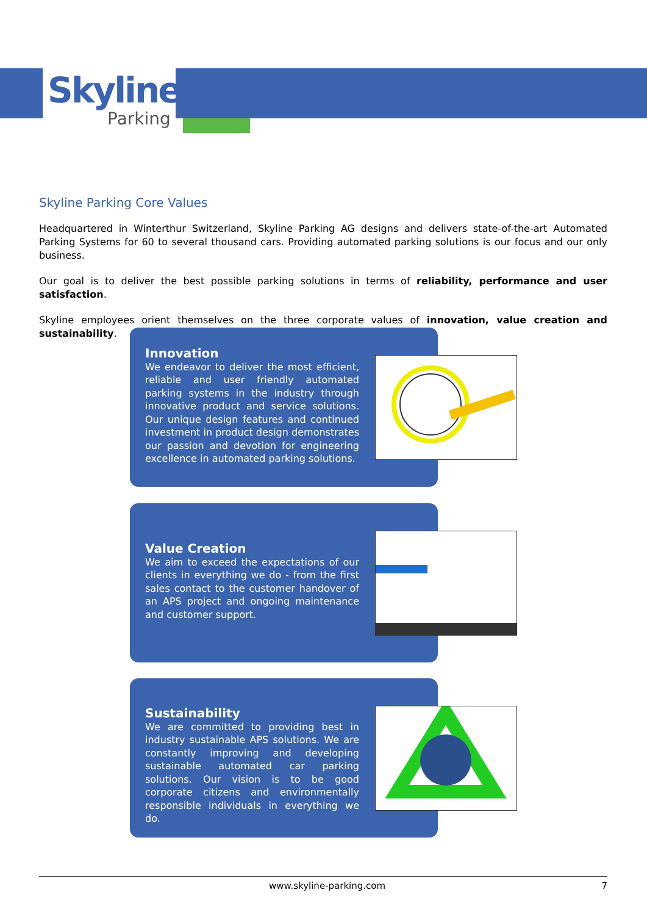Skyline
Parking
Skyline Parking Core Values
Headquartered in Winterthur Switzerland, Skyline Parking AG designs and delivers state-of-the-art Automated Parking Systems for 60 to several thousand cars. Providing automated parking solutions is our focus and our only business.
Our goal is to deliver the best possible parking solutions in terms of reliability, performance and user satisfaction.
Skyline employees orient themselves on the three corporate values of innovation, value creation and sustainability.
Innovation
We endeavor to deliver the most efficient, reliable and user friendly automated parking systems in the industry through innovative product and service solutions. Our unique design features and continued investment in product design demonstrates our passion and devotion for engineering excellence in automated parking solutions.
Value Creation
We aim to exceed the expectations of our clients in everything we do - from the first sales contact to the customer handover of an APS project and ongoing maintenance and customer support.
Sustainability
We are committed to providing best in industry sustainable APS solutions. We are constantly improving and developing sustainable automated car parking solutions. Our vision is to be good corporate citizens and environmentally responsible individuals in everything we do.
www.skyline-parking.com 7